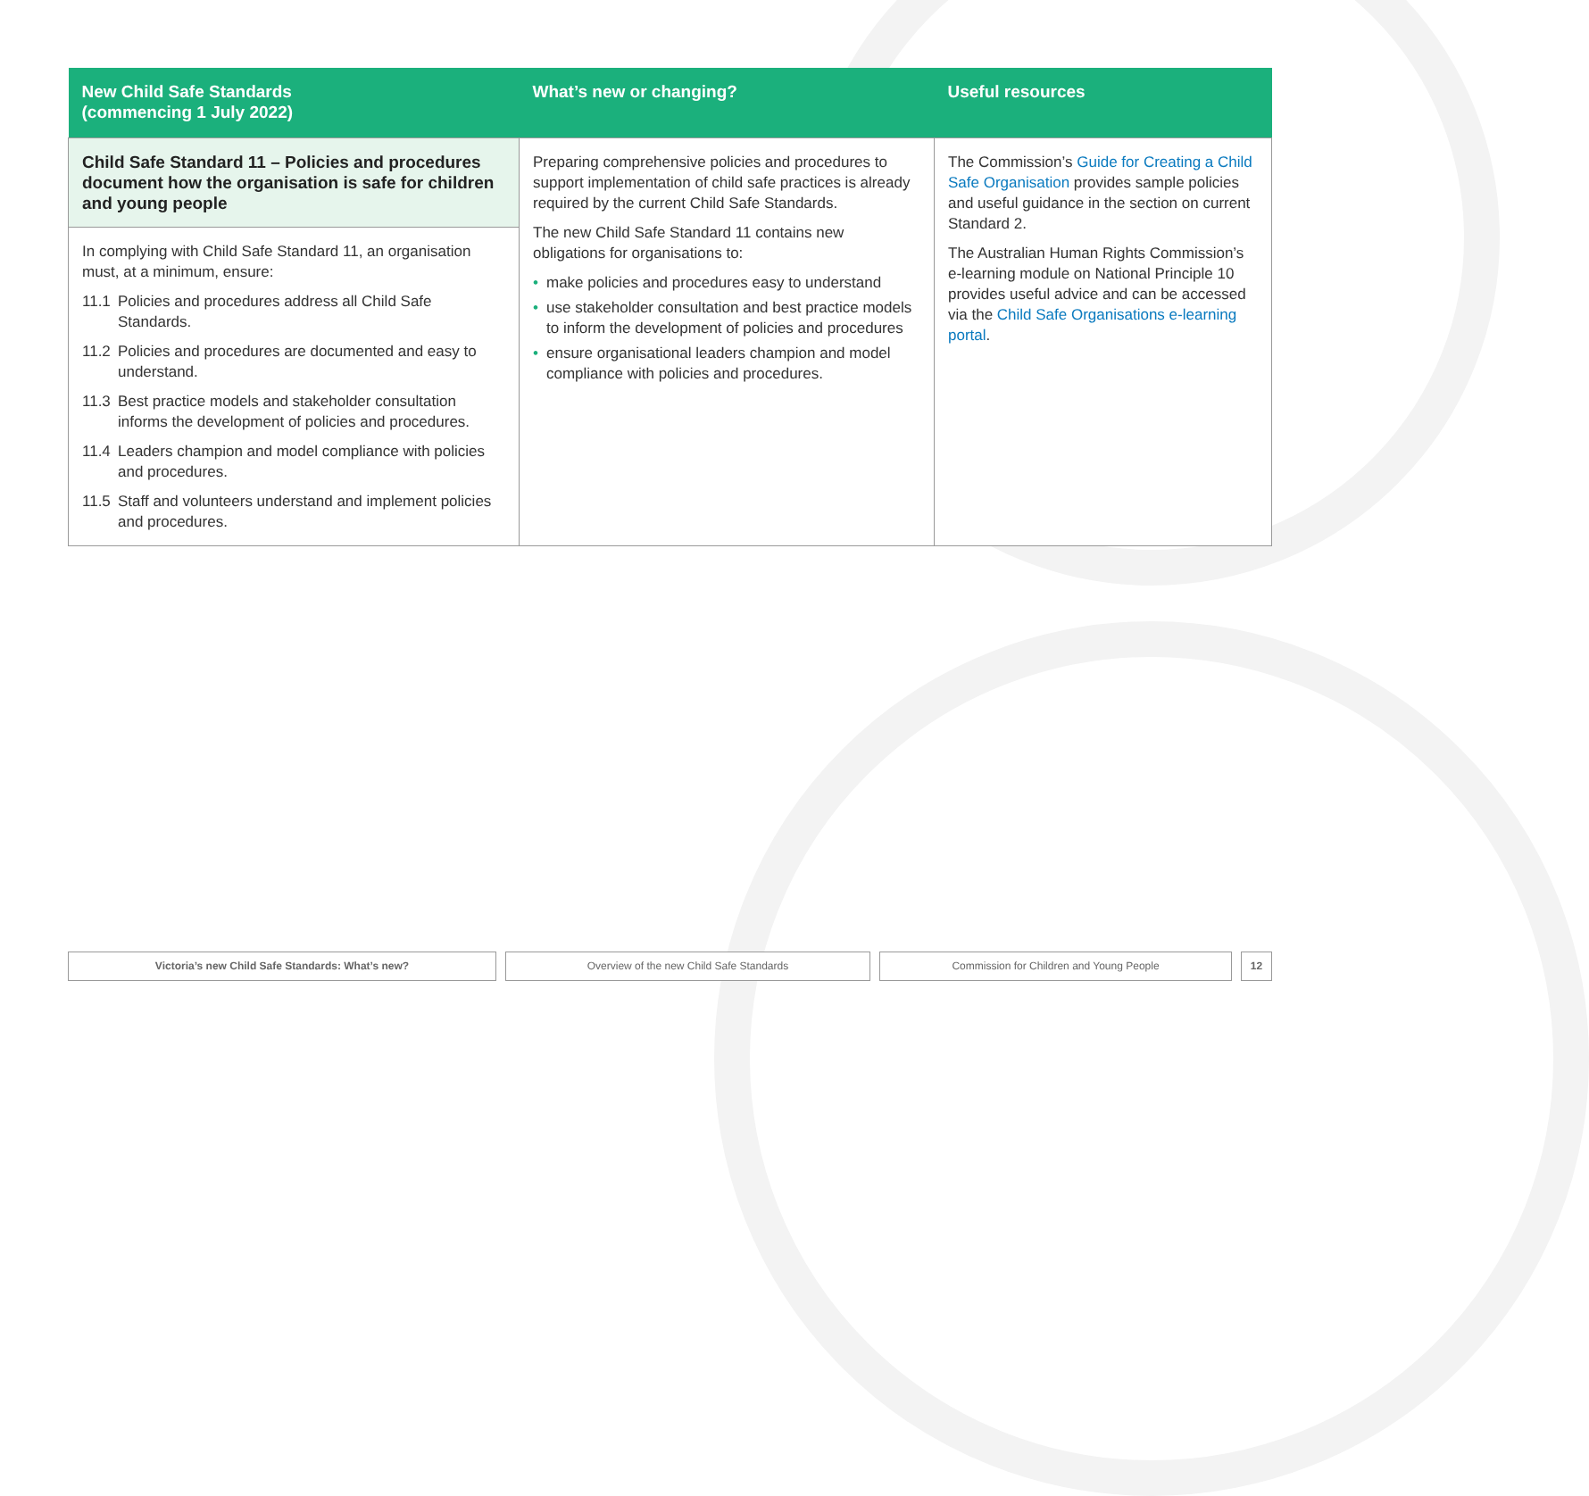| New Child Safe Standards (commencing 1 July 2022) | What’s new or changing? | Useful resources |
| --- | --- | --- |
| Child Safe Standard 11 – Policies and procedures document how the organisation is safe for children and young people In complying with Child Safe Standard 11, an organisation must, at a minimum, ensure: 11.1 Policies and procedures address all Child Safe Standards. 11.2 Policies and procedures are documented and easy to understand. 11.3 Best practice models and stakeholder consultation informs the development of policies and procedures. 11.4 Leaders champion and model compliance with policies and procedures. 11.5 Staff and volunteers understand and implement policies and procedures. | Preparing comprehensive policies and procedures to support implementation of child safe practices is already required by the current Child Safe Standards. The new Child Safe Standard 11 contains new obligations for organisations to: • make policies and procedures easy to understand • use stakeholder consultation and best practice models to inform the development of policies and procedures • ensure organisational leaders champion and model compliance with policies and procedures. | The Commission’s Guide for Creating a Child Safe Organisation provides sample policies and useful guidance in the section on current Standard 2. The Australian Human Rights Commission’s e-learning module on National Principle 10 provides useful advice and can be accessed via the Child Safe Organisations e-learning portal . |
Victoria’s new Child Safe Standards: What’s new? Overview of the new Child Safe Standards Commission for Children and Young People 12